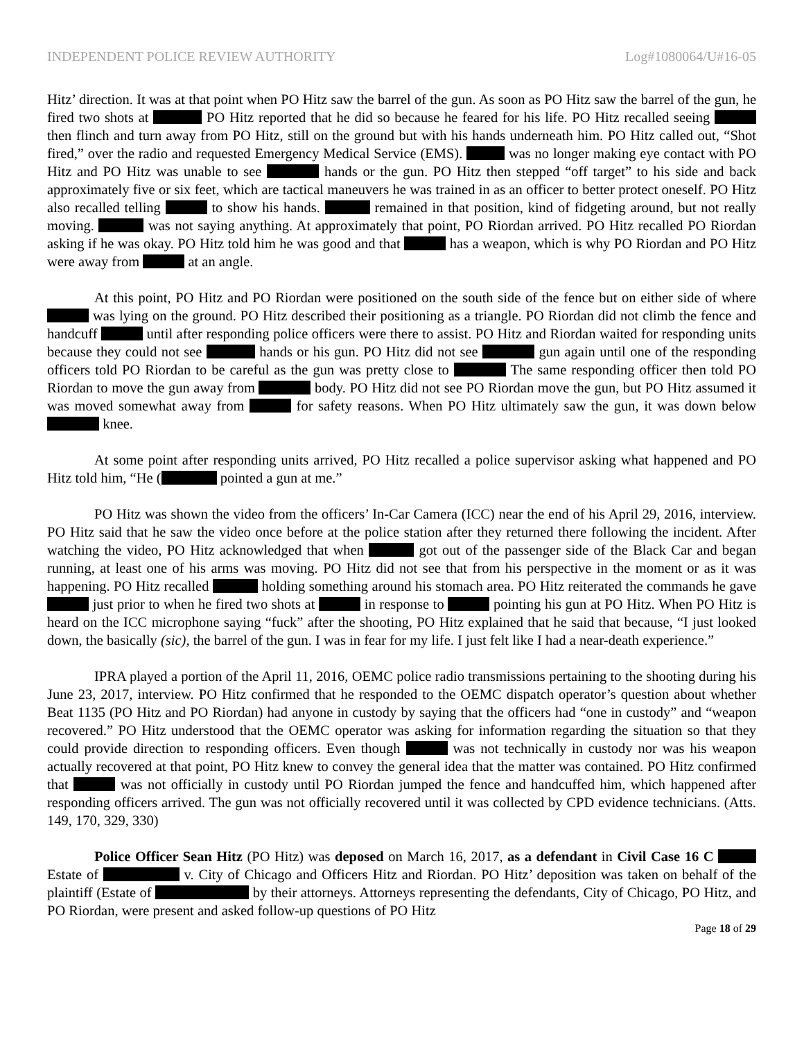INDEPENDENT POLICE REVIEW AUTHORITY Log#1080064/U#16-05
Hitz’ direction. It was at that point when PO Hitz saw the barrel of the gun. As soon as PO Hitz saw the barrel of the gun, he fired two shots at PO Hitz reported that he did so because he feared for his life. PO Hitz recalled seeing then flinch and turn away from PO Hitz, still on the ground but with his hands underneath him. PO Hitz called out, “Shot fired,” over the radio and requested Emergency Medical Service (EMS). was no longer making eye contact with PO Hitz and PO Hitz was unable to see hands or the gun. PO Hitz then stepped “off target” to his side and back approximately five or six feet, which are tactical maneuvers he was trained in as an officer to better protect oneself. PO Hitz also recalled telling to show his hands. remained in that position, kind of fidgeting around, but not really moving. was not saying anything. At approximately that point, PO Riordan arrived. PO Hitz recalled PO Riordan asking if he was okay. PO Hitz told him he was good and that has a weapon, which is why PO Riordan and PO Hitz were away from at an angle.
At this point, PO Hitz and PO Riordan were positioned on the south side of the fence but on either side of where was lying on the ground. PO Hitz described their positioning as a triangle. PO Riordan did not climb the fence and handcuff until after responding police officers were there to assist. PO Hitz and Riordan waited for responding units because they could not see hands or his gun. PO Hitz did not see gun again until one of the responding officers told PO Riordan to be careful as the gun was pretty close to The same responding officer then told PO Riordan to move the gun away from body. PO Hitz did not see PO Riordan move the gun, but PO Hitz assumed it was moved somewhat away from for safety reasons. When PO Hitz ultimately saw the gun, it was down below knee.
At some point after responding units arrived, PO Hitz recalled a police supervisor asking what happened and PO Hitz told him, “He ( pointed a gun at me.”
PO Hitz was shown the video from the officers’ In-Car Camera (ICC) near the end of his April 29, 2016, interview. PO Hitz said that he saw the video once before at the police station after they returned there following the incident. After watching the video, PO Hitz acknowledged that when got out of the passenger side of the Black Car and began running, at least one of his arms was moving. PO Hitz did not see that from his perspective in the moment or as it was happening. PO Hitz recalled holding something around his stomach area. PO Hitz reiterated the commands he gave just prior to when he fired two shots at in response to pointing his gun at PO Hitz. When PO Hitz is heard on the ICC microphone saying “fuck” after the shooting, PO Hitz explained that he said that because, “I just looked down, the basically (sic), the barrel of the gun. I was in fear for my life. I just felt like I had a near-death experience.”
IPRA played a portion of the April 11, 2016, OEMC police radio transmissions pertaining to the shooting during his June 23, 2017, interview. PO Hitz confirmed that he responded to the OEMC dispatch operator’s question about whether Beat 1135 (PO Hitz and PO Riordan) had anyone in custody by saying that the officers had “one in custody” and “weapon recovered.” PO Hitz understood that the OEMC operator was asking for information regarding the situation so that they could provide direction to responding officers. Even though was not technically in custody nor was his weapon actually recovered at that point, PO Hitz knew to convey the general idea that the matter was contained. PO Hitz confirmed that was not officially in custody until PO Riordan jumped the fence and handcuffed him, which happened after responding officers arrived. The gun was not officially recovered until it was collected by CPD evidence technicians. (Atts. 149, 170, 329, 330)
Police Officer Sean Hitz (PO Hitz) was deposed on March 16, 2017, as a defendant in Civil Case 16 C Estate of v. City of Chicago and Officers Hitz and Riordan. PO Hitz’ deposition was taken on behalf of the plaintiff (Estate of by their attorneys. Attorneys representing the defendants, City of Chicago, PO Hitz, and PO Riordan, were present and asked follow-up questions of PO Hitz
Page 18 of 29